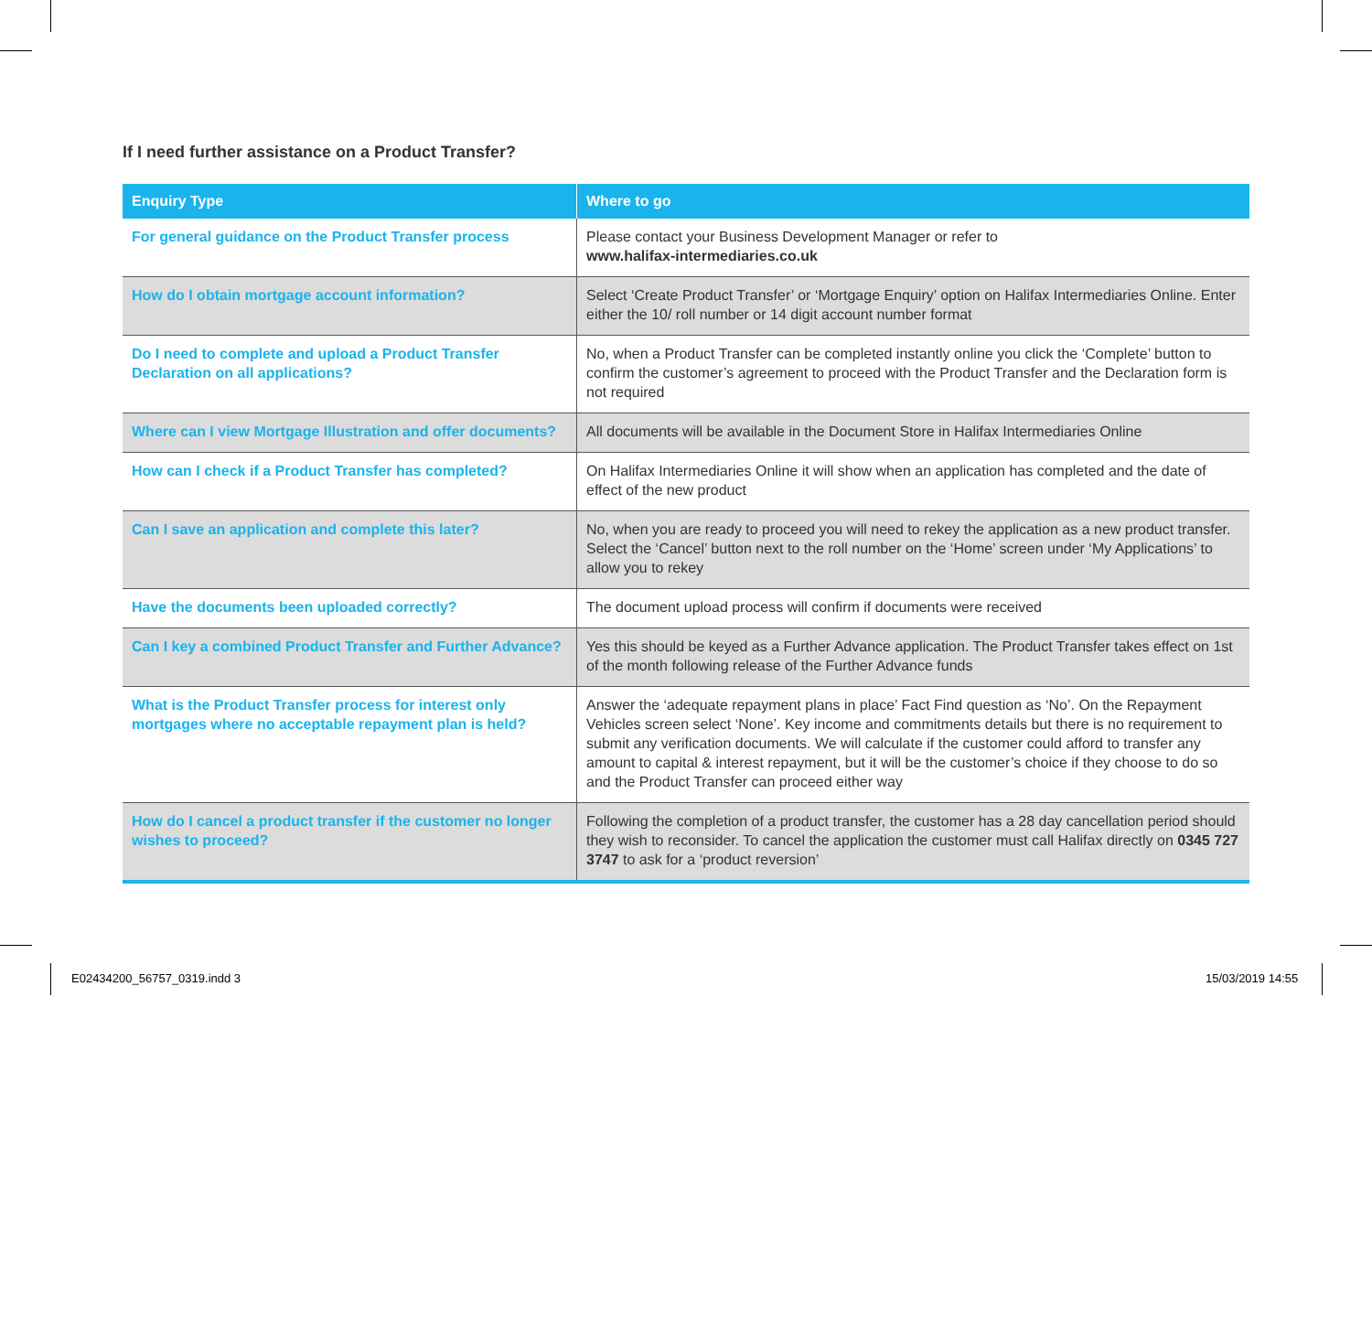If I need further assistance on a Product Transfer?
| Enquiry Type | Where to go |
| --- | --- |
| For general guidance on the Product Transfer process | Please contact your Business Development Manager or refer to www.halifax-intermediaries.co.uk |
| How do I obtain mortgage account information? | Select ‘Create Product Transfer’ or ‘Mortgage Enquiry’ option on Halifax Intermediaries Online. Enter either the 10/ roll number or 14 digit account number format |
| Do I need to complete and upload a Product Transfer Declaration on all applications? | No, when a Product Transfer can be completed instantly online you click the ‘Complete’ button to confirm the customer’s agreement to proceed with the Product Transfer and the Declaration form is not required |
| Where can I view Mortgage Illustration and offer documents? | All documents will be available in the Document Store in Halifax Intermediaries Online |
| How can I check if a Product Transfer has completed? | On Halifax Intermediaries Online it will show when an application has completed and the date of effect of the new product |
| Can I save an application and complete this later? | No, when you are ready to proceed you will need to rekey the application as a new product transfer. Select the ‘Cancel’ button next to the roll number on the ‘Home’ screen under ‘My Applications’ to allow you to rekey |
| Have the documents been uploaded correctly? | The document upload process will confirm if documents were received |
| Can I key a combined Product Transfer and Further Advance? | Yes this should be keyed as a Further Advance application. The Product Transfer takes effect on 1st of the month following release of the Further Advance funds |
| What is the Product Transfer process for interest only mortgages where no acceptable repayment plan is held? | Answer the ‘adequate repayment plans in place’ Fact Find question as ‘No’. On the Repayment Vehicles screen select ‘None’. Key income and commitments details but there is no requirement to submit any verification documents. We will calculate if the customer could afford to transfer any amount to capital & interest repayment, but it will be the customer’s choice if they choose to do so and the Product Transfer can proceed either way |
| How do I cancel a product transfer if the customer no longer wishes to proceed? | Following the completion of a product transfer, the customer has a 28 day cancellation period should they wish to reconsider. To cancel the application the customer must call Halifax directly on 0345 727 3747 to ask for a ‘product reversion’ |
E02434200_56757_0319.indd 3 15/03/2019 14:55